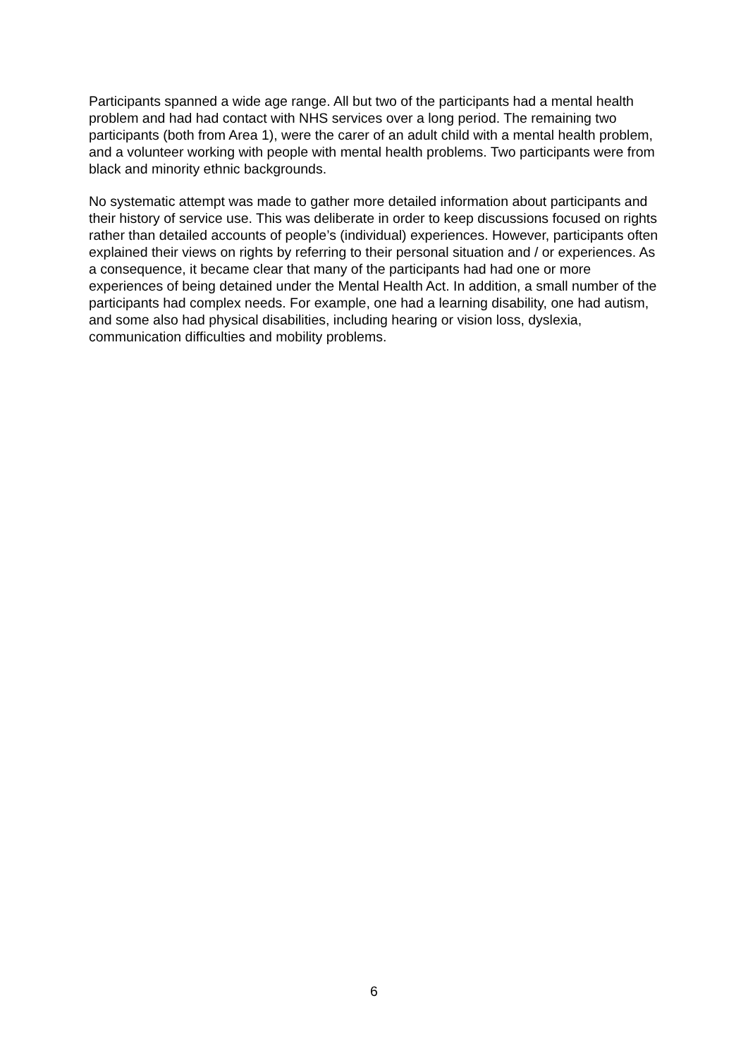Participants spanned a wide age range. All but two of the participants had a mental health problem and had had contact with NHS services over a long period. The remaining two participants (both from Area 1), were the carer of an adult child with a mental health problem, and a volunteer working with people with mental health problems. Two participants were from black and minority ethnic backgrounds.
No systematic attempt was made to gather more detailed information about participants and their history of service use. This was deliberate in order to keep discussions focused on rights rather than detailed accounts of people’s (individual) experiences. However, participants often explained their views on rights by referring to their personal situation and / or experiences. As a consequence, it became clear that many of the participants had had one or more experiences of being detained under the Mental Health Act. In addition, a small number of the participants had complex needs. For example, one had a learning disability, one had autism, and some also had physical disabilities, including hearing or vision loss, dyslexia, communication difficulties and mobility problems.
6